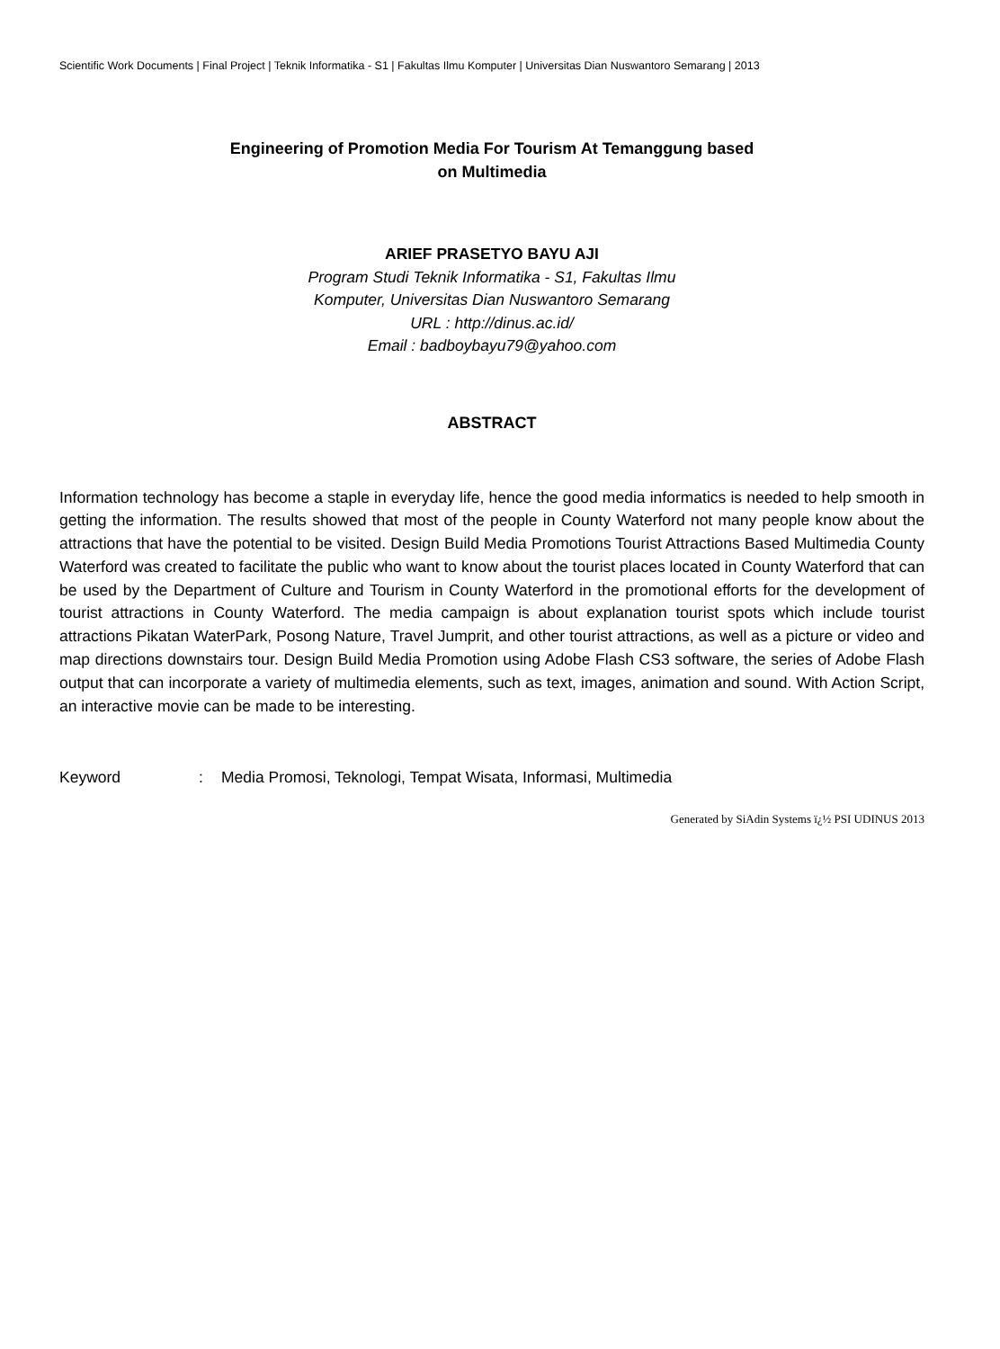Scientific Work Documents | Final Project | Teknik Informatika - S1 | Fakultas Ilmu Komputer | Universitas Dian Nuswantoro Semarang | 2013
Engineering of Promotion Media For Tourism At Temanggung based
on Multimedia
ARIEF PRASETYO BAYU AJI
Program Studi Teknik Informatika - S1, Fakultas Ilmu
Komputer, Universitas Dian Nuswantoro Semarang
URL : http://dinus.ac.id/
Email : badboybayu79@yahoo.com
ABSTRACT
Information technology has become a staple in everyday life, hence the good media informatics is needed to help smooth in getting the information. The results showed that most of the people in County Waterford not many people know about the attractions that have the potential to be visited. Design Build Media Promotions Tourist Attractions Based Multimedia County Waterford was created to facilitate the public who want to know about the tourist places located in County Waterford that can be used by the Department of Culture and Tourism in County Waterford in the promotional efforts for the development of tourist attractions in County Waterford. The media campaign is about explanation tourist spots which include tourist attractions Pikatan WaterPark, Posong Nature, Travel Jumprit, and other tourist attractions, as well as a picture or video and map directions downstairs tour. Design Build Media Promotion using Adobe Flash CS3 software, the series of Adobe Flash output that can incorporate a variety of multimedia elements, such as text, images, animation and sound. With Action Script, an interactive movie can be made to be interesting.
Keyword : Media Promosi, Teknologi, Tempat Wisata, Informasi, Multimedia
Generated by SiAdin Systems ï¿½ PSI UDINUS 2013